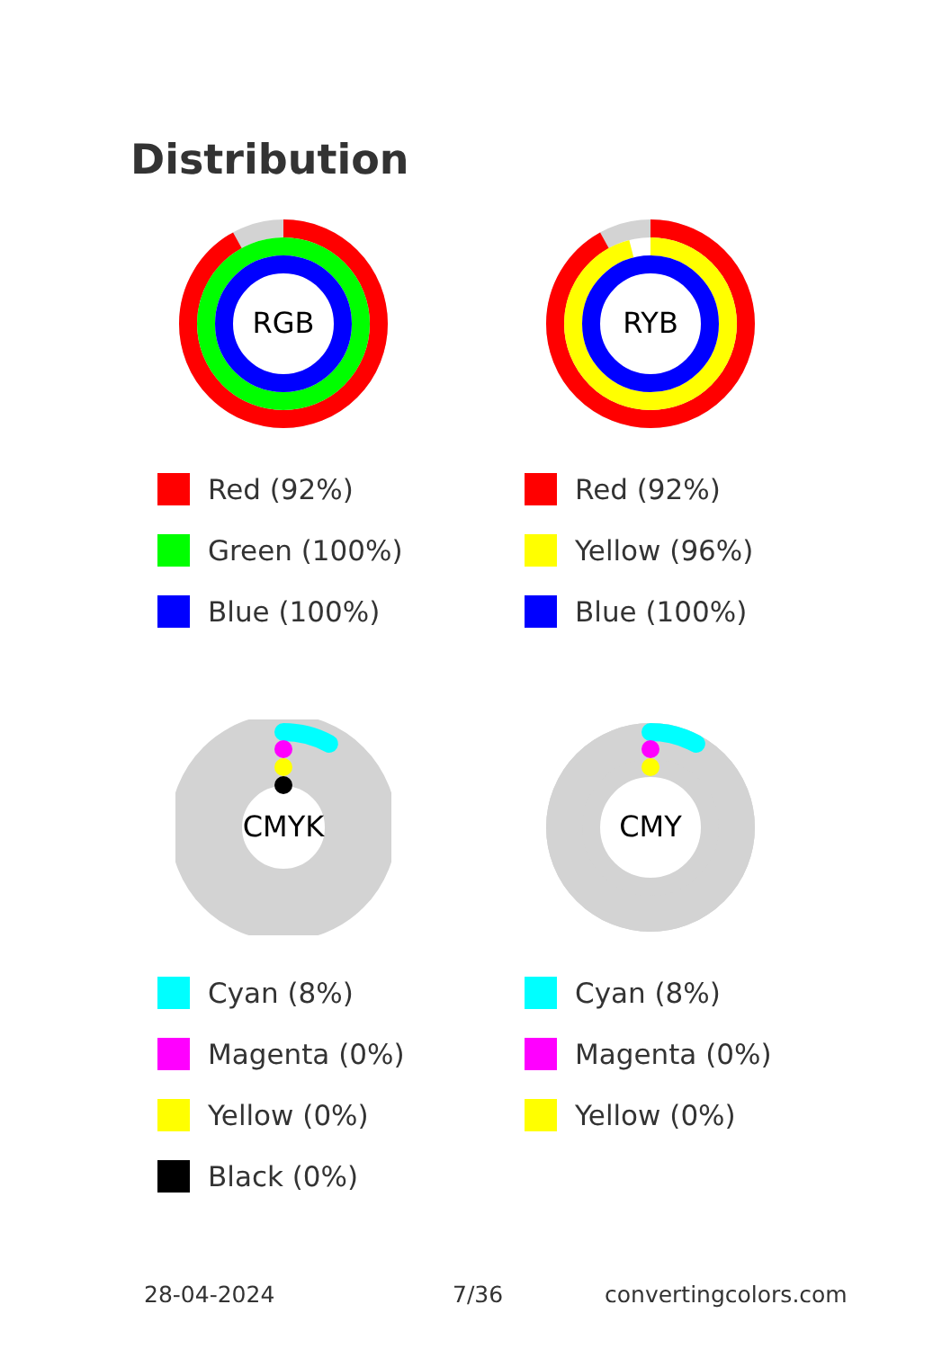Distribution
RGB
Red (92%)
Green (100%)
Blue (100%)
RYB
Red (92%)
Yellow (96%)
Blue (100%)
CMYK
Cyan (8%)
Magenta (0%)
Yellow (0%)
Black (0%)
CMY
Cyan (8%)
Magenta (0%)
Yellow (0%)
28-04-2024 7/36 convertingcolors.com